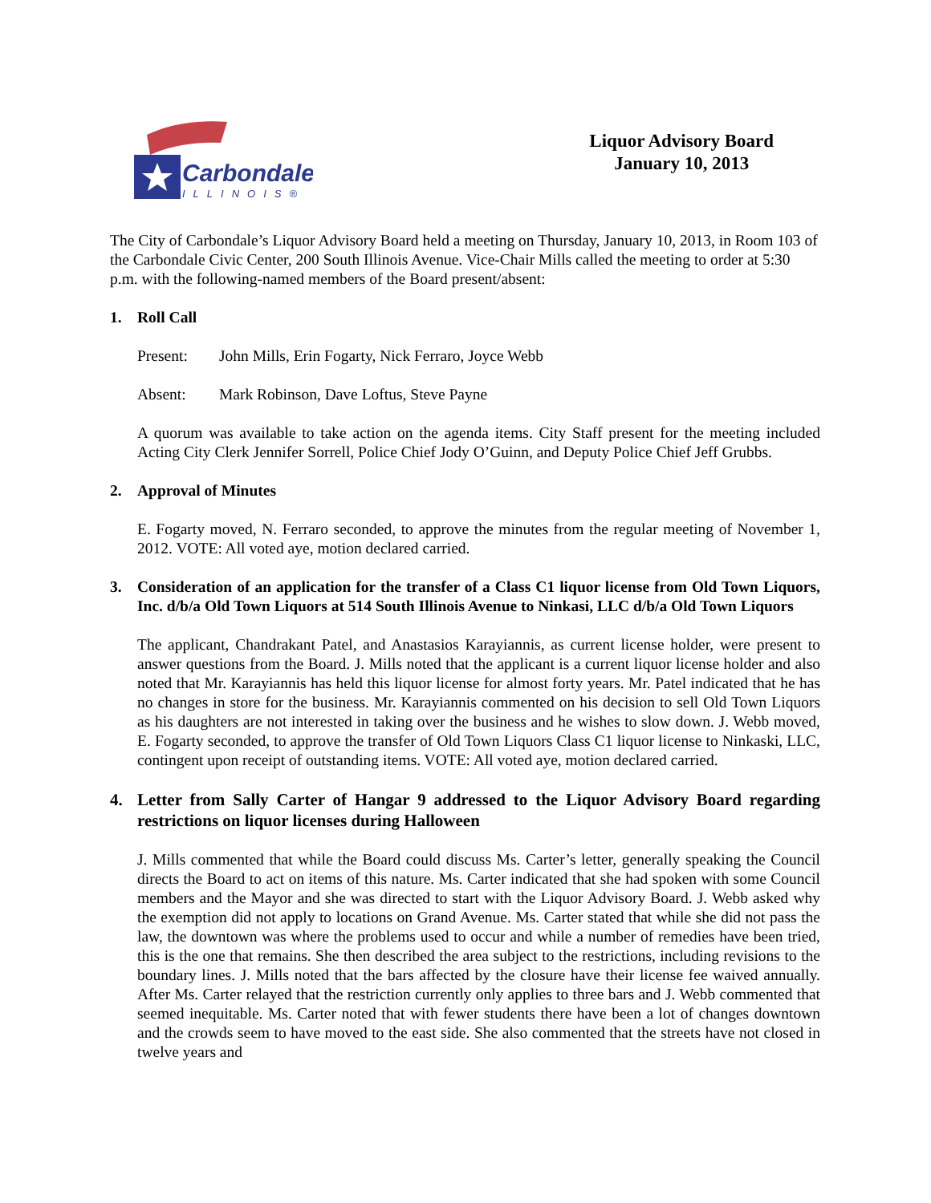Carbondale
ILLINOIS®
Liquor Advisory Board
January 10, 2013
The City of Carbondale’s Liquor Advisory Board held a meeting on Thursday, January 10, 2013, in Room 103 of the Carbondale Civic Center, 200 South Illinois Avenue. Vice-Chair Mills called the meeting to order at 5:30 p.m. with the following-named members of the Board present/absent:
1. Roll Call
Present: John Mills, Erin Fogarty, Nick Ferraro, Joyce Webb
Absent: Mark Robinson, Dave Loftus, Steve Payne
A quorum was available to take action on the agenda items. City Staff present for the meeting included Acting City Clerk Jennifer Sorrell, Police Chief Jody O’Guinn, and Deputy Police Chief Jeff Grubbs.
2. Approval of Minutes
E. Fogarty moved, N. Ferraro seconded, to approve the minutes from the regular meeting of November 1, 2012. VOTE: All voted aye, motion declared carried.
3. Consideration of an application for the transfer of a Class C1 liquor license from Old Town Liquors, Inc. d/b/a Old Town Liquors at 514 South Illinois Avenue to Ninkasi, LLC d/b/a Old Town Liquors
The applicant, Chandrakant Patel, and Anastasios Karayiannis, as current license holder, were present to answer questions from the Board. J. Mills noted that the applicant is a current liquor license holder and also noted that Mr. Karayiannis has held this liquor license for almost forty years. Mr. Patel indicated that he has no changes in store for the business. Mr. Karayiannis commented on his decision to sell Old Town Liquors as his daughters are not interested in taking over the business and he wishes to slow down. J. Webb moved, E. Fogarty seconded, to approve the transfer of Old Town Liquors Class C1 liquor license to Ninkaski, LLC, contingent upon receipt of outstanding items. VOTE: All voted aye, motion declared carried.
4. Letter from Sally Carter of Hangar 9 addressed to the Liquor Advisory Board regarding restrictions on liquor licenses during Halloween
J. Mills commented that while the Board could discuss Ms. Carter’s letter, generally speaking the Council directs the Board to act on items of this nature. Ms. Carter indicated that she had spoken with some Council members and the Mayor and she was directed to start with the Liquor Advisory Board. J. Webb asked why the exemption did not apply to locations on Grand Avenue. Ms. Carter stated that while she did not pass the law, the downtown was where the problems used to occur and while a number of remedies have been tried, this is the one that remains. She then described the area subject to the restrictions, including revisions to the boundary lines. J. Mills noted that the bars affected by the closure have their license fee waived annually. After Ms. Carter relayed that the restriction currently only applies to three bars and J. Webb commented that seemed inequitable. Ms. Carter noted that with fewer students there have been a lot of changes downtown and the crowds seem to have moved to the east side. She also commented that the streets have not closed in twelve years and